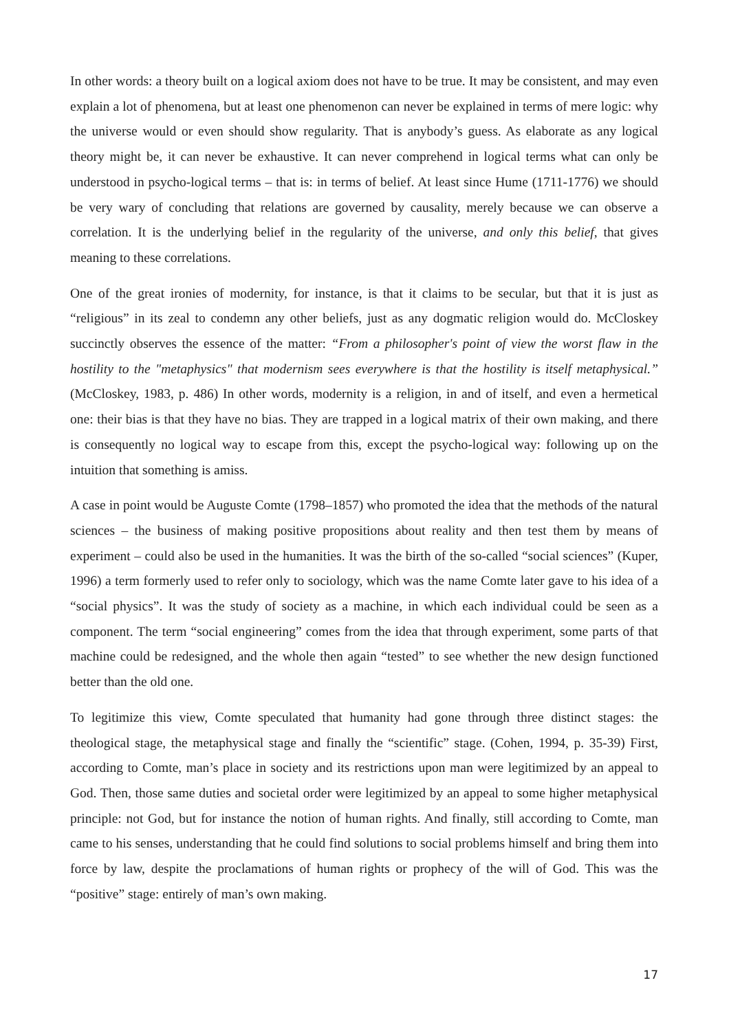In other words: a theory built on a logical axiom does not have to be true. It may be consistent, and may even explain a lot of phenomena, but at least one phenomenon can never be explained in terms of mere logic: why the universe would or even should show regularity. That is anybody’s guess. As elaborate as any logical theory might be, it can never be exhaustive. It can never comprehend in logical terms what can only be understood in psycho-logical terms – that is: in terms of belief. At least since Hume (1711-1776) we should be very wary of concluding that relations are governed by causality, merely because we can observe a correlation. It is the underlying belief in the regularity of the universe, and only this belief, that gives meaning to these correlations.
One of the great ironies of modernity, for instance, is that it claims to be secular, but that it is just as “religious” in its zeal to condemn any other beliefs, just as any dogmatic religion would do. McCloskey succinctly observes the essence of the matter: “From a philosopher's point of view the worst flaw in the hostility to the "metaphysics" that modernism sees everywhere is that the hostility is itself metaphysical.” (McCloskey, 1983, p. 486) In other words, modernity is a religion, in and of itself, and even a hermetical one: their bias is that they have no bias. They are trapped in a logical matrix of their own making, and there is consequently no logical way to escape from this, except the psycho-logical way: following up on the intuition that something is amiss.
A case in point would be Auguste Comte (1798–1857) who promoted the idea that the methods of the natural sciences – the business of making positive propositions about reality and then test them by means of experiment – could also be used in the humanities. It was the birth of the so-called “social sciences” (Kuper, 1996) a term formerly used to refer only to sociology, which was the name Comte later gave to his idea of a “social physics”. It was the study of society as a machine, in which each individual could be seen as a component. The term “social engineering” comes from the idea that through experiment, some parts of that machine could be redesigned, and the whole then again “tested” to see whether the new design functioned better than the old one.
To legitimize this view, Comte speculated that humanity had gone through three distinct stages: the theological stage, the metaphysical stage and finally the “scientific” stage. (Cohen, 1994, p. 35-39) First, according to Comte, man’s place in society and its restrictions upon man were legitimized by an appeal to God. Then, those same duties and societal order were legitimized by an appeal to some higher metaphysical principle: not God, but for instance the notion of human rights. And finally, still according to Comte, man came to his senses, understanding that he could find solutions to social problems himself and bring them into force by law, despite the proclamations of human rights or prophecy of the will of God. This was the “positive” stage: entirely of man’s own making.
17